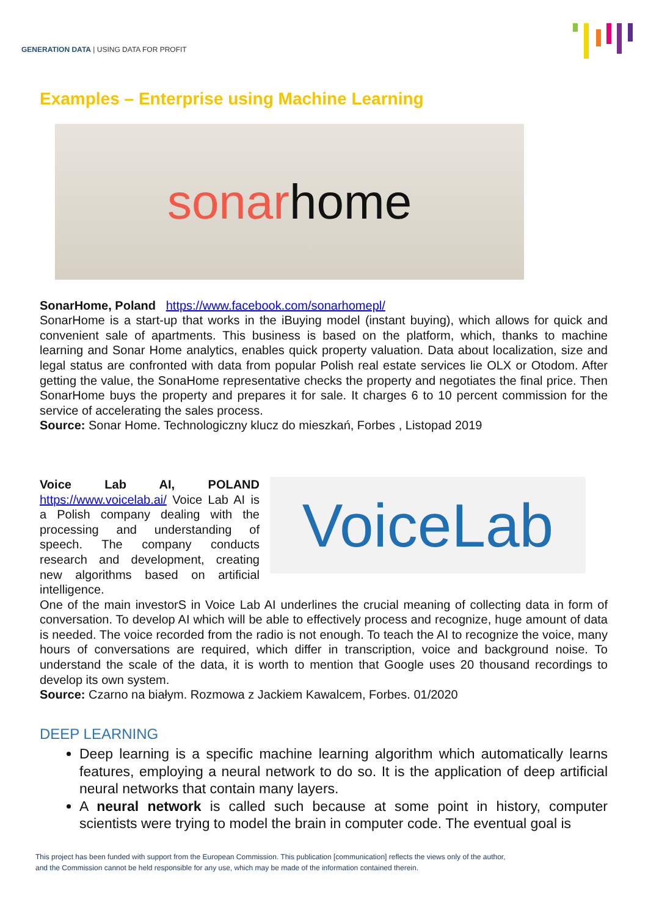GENERATION DATA | USING DATA FOR PROFIT
Examples – Enterprise using Machine Learning
sonarhome
SonarHome, Poland https://www.facebook.com/sonarhomepl/
SonarHome is a start-up that works in the iBuying model (instant buying), which allows for quick and convenient sale of apartments. This business is based on the platform, which, thanks to machine learning and Sonar Home analytics, enables quick property valuation. Data about localization, size and legal status are confronted with data from popular Polish real estate services lie OLX or Otodom. After getting the value, the SonaHome representative checks the property and negotiates the final price. Then SonarHome buys the property and prepares it for sale. It charges 6 to 10 percent commission for the service of accelerating the sales process.
Source: Sonar Home. Technologiczny klucz do mieszkań, Forbes , Listopad 2019
Voice Lab AI, POLAND https://www.voicelab.ai/ Voice Lab AI is a Polish company dealing with the processing and understanding of speech. The company conducts research and development, creating new algorithms based on artificial intelligence.
VoiceLab
One of the main investorS in Voice Lab AI underlines the crucial meaning of collecting data in form of conversation. To develop AI which will be able to effectively process and recognize, huge amount of data is needed. The voice recorded from the radio is not enough. To teach the AI to recognize the voice, many hours of conversations are required, which differ in transcription, voice and background noise. To understand the scale of the data, it is worth to mention that Google uses 20 thousand recordings to develop its own system.
Source: Czarno na białym. Rozmowa z Jackiem Kawalcem, Forbes. 01/2020
DEEP LEARNING
Deep learning is a specific machine learning algorithm which automatically learns features, employing a neural network to do so. It is the application of deep artificial neural networks that contain many layers.
A neural network is called such because at some point in history, computer scientists were trying to model the brain in computer code. The eventual goal is
This project has been funded with support from the European Commission. This publication [communication] reflects the views only of the author,
and the Commission cannot be held responsible for any use, which may be made of the information contained therein.